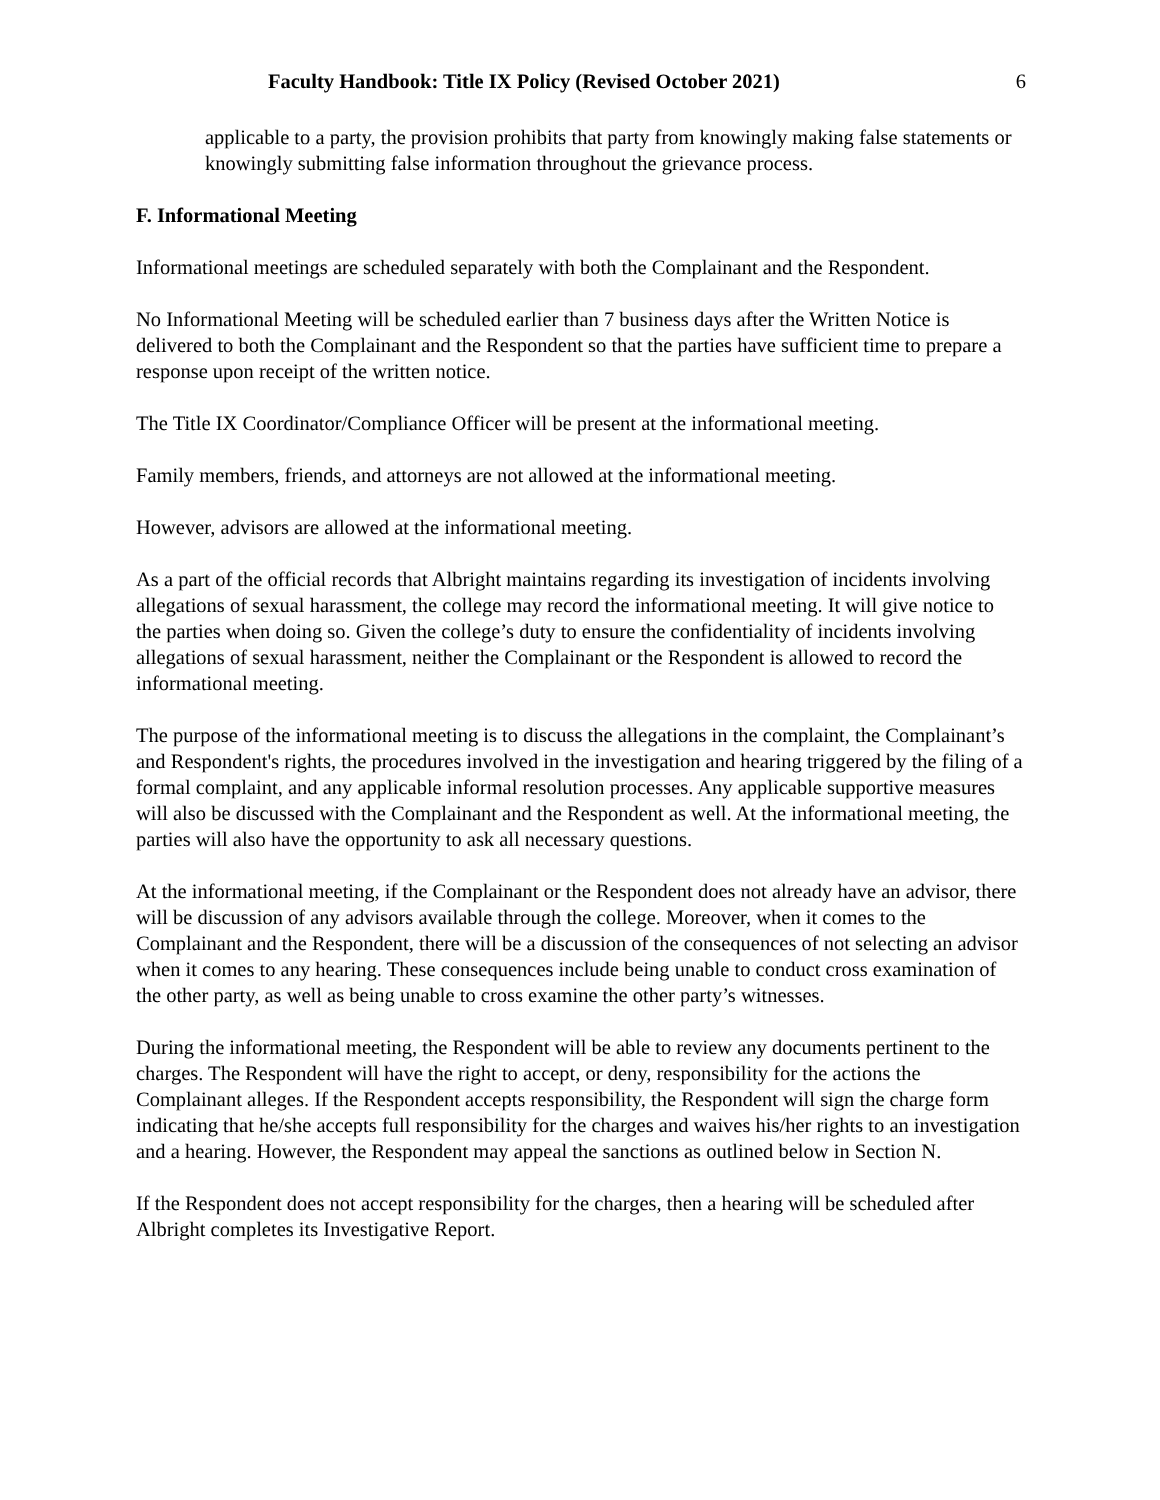Faculty Handbook: Title IX Policy (Revised October 2021) 6
applicable to a party, the provision prohibits that party from knowingly making false statements or knowingly submitting false information throughout the grievance process.
F. Informational Meeting
Informational meetings are scheduled separately with both the Complainant and the Respondent.
No Informational Meeting will be scheduled earlier than 7 business days after the Written Notice is delivered to both the Complainant and the Respondent so that the parties have sufficient time to prepare a response upon receipt of the written notice.
The Title IX Coordinator/Compliance Officer will be present at the informational meeting.
Family members, friends, and attorneys are not allowed at the informational meeting.
However, advisors are allowed at the informational meeting.
As a part of the official records that Albright maintains regarding its investigation of incidents involving allegations of sexual harassment, the college may record the informational meeting. It will give notice to the parties when doing so. Given the college’s duty to ensure the confidentiality of incidents involving allegations of sexual harassment, neither the Complainant or the Respondent is allowed to record the informational meeting.
The purpose of the informational meeting is to discuss the allegations in the complaint, the Complainant’s and Respondent's rights, the procedures involved in the investigation and hearing triggered by the filing of a formal complaint, and any applicable informal resolution processes. Any applicable supportive measures will also be discussed with the Complainant and the Respondent as well. At the informational meeting, the parties will also have the opportunity to ask all necessary questions.
At the informational meeting, if the Complainant or the Respondent does not already have an advisor, there will be discussion of any advisors available through the college. Moreover, when it comes to the Complainant and the Respondent, there will be a discussion of the consequences of not selecting an advisor when it comes to any hearing. These consequences include being unable to conduct cross examination of the other party, as well as being unable to cross examine the other party’s witnesses.
During the informational meeting, the Respondent will be able to review any documents pertinent to the charges. The Respondent will have the right to accept, or deny, responsibility for the actions the Complainant alleges. If the Respondent accepts responsibility, the Respondent will sign the charge form indicating that he/she accepts full responsibility for the charges and waives his/her rights to an investigation and a hearing. However, the Respondent may appeal the sanctions as outlined below in Section N.
If the Respondent does not accept responsibility for the charges, then a hearing will be scheduled after Albright completes its Investigative Report.